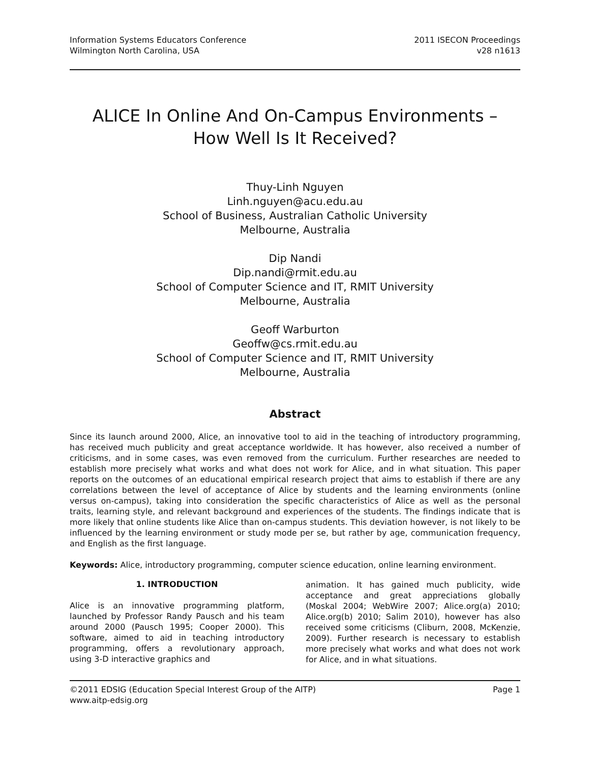Information Systems Educators Conference
Wilmington North Carolina, USA
2011 ISECON Proceedings
v28 n1613
ALICE In Online And On-Campus Environments –
How Well Is It Received?
Thuy-Linh Nguyen
Linh.nguyen@acu.edu.au
School of Business, Australian Catholic University
Melbourne, Australia
Dip Nandi
Dip.nandi@rmit.edu.au
School of Computer Science and IT, RMIT University
Melbourne, Australia
Geoff Warburton
Geoffw@cs.rmit.edu.au
School of Computer Science and IT, RMIT University
Melbourne, Australia
Abstract
Since its launch around 2000, Alice, an innovative tool to aid in the teaching of introductory programming, has received much publicity and great acceptance worldwide. It has however, also received a number of criticisms, and in some cases, was even removed from the curriculum. Further researches are needed to establish more precisely what works and what does not work for Alice, and in what situation. This paper reports on the outcomes of an educational empirical research project that aims to establish if there are any correlations between the level of acceptance of Alice by students and the learning environments (online versus on-campus), taking into consideration the specific characteristics of Alice as well as the personal traits, learning style, and relevant background and experiences of the students. The findings indicate that is more likely that online students like Alice than on-campus students. This deviation however, is not likely to be influenced by the learning environment or study mode per se, but rather by age, communication frequency, and English as the first language.
Keywords: Alice, introductory programming, computer science education, online learning environment.
1. INTRODUCTION
Alice is an innovative programming platform, launched by Professor Randy Pausch and his team around 2000 (Pausch 1995; Cooper 2000). This software, aimed to aid in teaching introductory programming, offers a revolutionary approach, using 3-D interactive graphics and
animation. It has gained much publicity, wide acceptance and great appreciations globally (Moskal 2004; WebWire 2007; Alice.org(a) 2010; Alice.org(b) 2010; Salim 2010), however has also received some criticisms (Cliburn, 2008, McKenzie, 2009). Further research is necessary to establish more precisely what works and what does not work for Alice, and in what situations.
©2011 EDSIG (Education Special Interest Group of the AITP)
www.aitp-edsig.org
Page 1